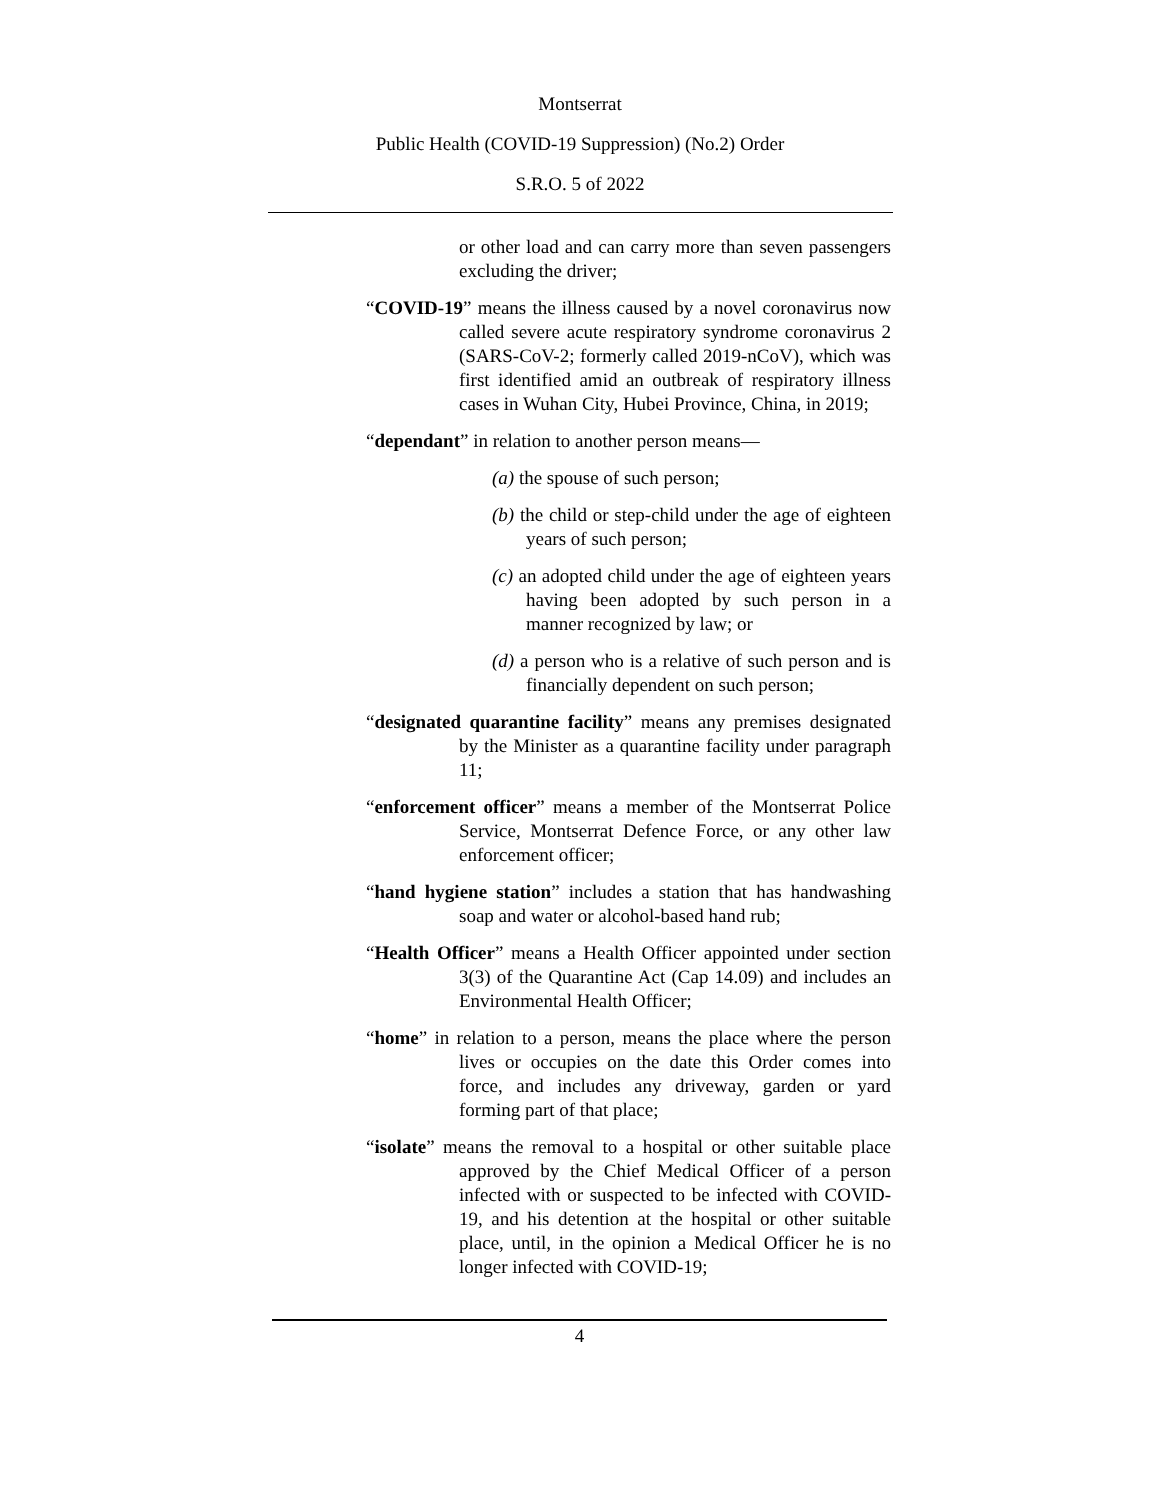Montserrat
Public Health (COVID-19 Suppression) (No.2) Order
S.R.O. 5 of 2022
or other load and can carry more than seven passengers excluding the driver;
“COVID-19” means the illness caused by a novel coronavirus now called severe acute respiratory syndrome coronavirus 2 (SARS-CoV-2; formerly called 2019-nCoV), which was first identified amid an outbreak of respiratory illness cases in Wuhan City, Hubei Province, China, in 2019;
“dependant” in relation to another person means—
(a) the spouse of such person;
(b) the child or step-child under the age of eighteen years of such person;
(c) an adopted child under the age of eighteen years having been adopted by such person in a manner recognized by law; or
(d) a person who is a relative of such person and is financially dependent on such person;
“designated quarantine facility” means any premises designated by the Minister as a quarantine facility under paragraph 11;
“enforcement officer” means a member of the Montserrat Police Service, Montserrat Defence Force, or any other law enforcement officer;
“hand hygiene station” includes a station that has handwashing soap and water or alcohol-based hand rub;
“Health Officer” means a Health Officer appointed under section 3(3) of the Quarantine Act (Cap 14.09) and includes an Environmental Health Officer;
“home” in relation to a person, means the place where the person lives or occupies on the date this Order comes into force, and includes any driveway, garden or yard forming part of that place;
“isolate” means the removal to a hospital or other suitable place approved by the Chief Medical Officer of a person infected with or suspected to be infected with COVID-19, and his detention at the hospital or other suitable place, until, in the opinion a Medical Officer he is no longer infected with COVID-19;
4